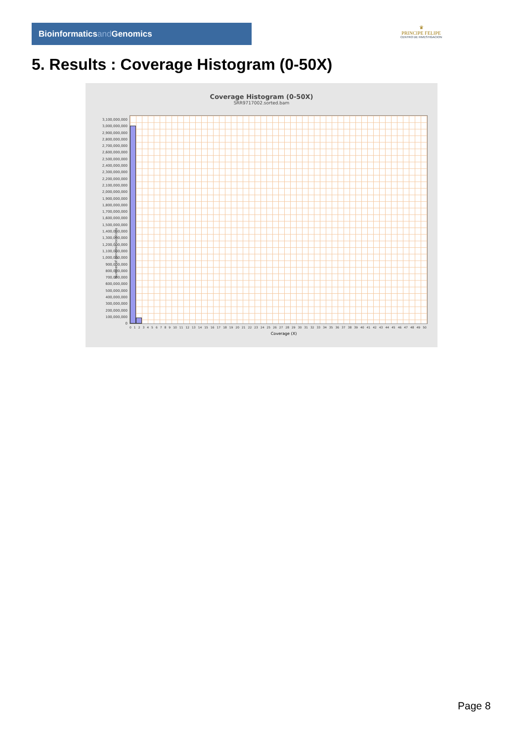Bioinformaticsand Genomics
♛
PRINCIPE FELIPE
CENTRO DE INVESTIGACION
5. Results : Coverage Histogram (0-50X)
Coverage Histogram (0-50X)
SRR9717002.sorted.bam
Number of genomic locations
3,100,000,000
3,000,000,000
2,900,000,000
2,800,000,000
2,700,000,000
2,600,000,000
2,500,000,000
2,400,000,000
2,300,000,000
2,200,000,000
2,100,000,000
2,000,000,000
1,900,000,000
1,800,000,000
1,700,000,000
1,600,000,000
1,500,000,000
1,400,000,000
1,300,000,000
1,200,000,000
1,100,000,000
1,000,000,000
900,000,000
800,000,000
700,000,000
600,000,000
500,000,000
400,000,000
300,000,000
200,000,000
100,000,000
0
0 1 2 3 4 5 6 7 8 9 10 11 12 13 14 15 16 17 18 19 20 21 22 23 24 25 26 27 28 29 30 31 32 33 34 35 36 37 38 39 40 41 42 43 44 45 46 47 48 49 50
Coverage (X)
Page 8